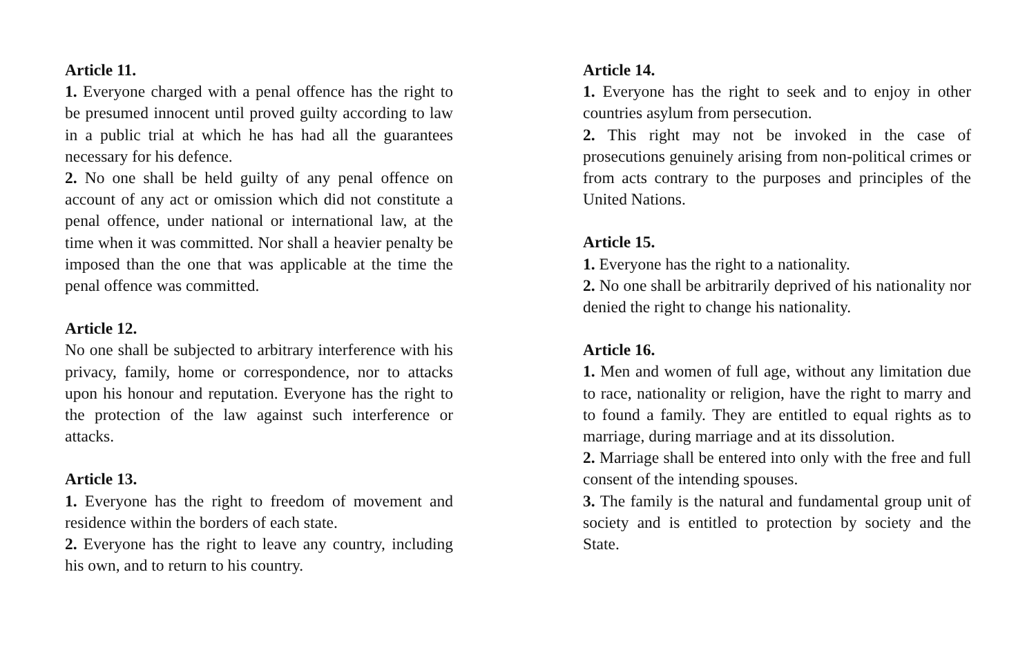Article 11.
1. Everyone charged with a penal offence has the right to be presumed innocent until proved guilty according to law in a public trial at which he has had all the guarantees necessary for his defence.
2. No one shall be held guilty of any penal offence on account of any act or omission which did not constitute a penal offence, under national or international law, at the time when it was committed. Nor shall a heavier penalty be imposed than the one that was applicable at the time the penal offence was committed.
Article 12.
No one shall be subjected to arbitrary interference with his privacy, family, home or correspondence, nor to attacks upon his honour and reputation. Everyone has the right to the protection of the law against such interference or attacks.
Article 13.
1. Everyone has the right to freedom of movement and residence within the borders of each state.
2. Everyone has the right to leave any country, including his own, and to return to his country.
Article 14.
1. Everyone has the right to seek and to enjoy in other countries asylum from persecution.
2. This right may not be invoked in the case of prosecutions genuinely arising from non-political crimes or from acts contrary to the purposes and principles of the United Nations.
Article 15.
1. Everyone has the right to a nationality.
2. No one shall be arbitrarily deprived of his nationality nor denied the right to change his nationality.
Article 16.
1. Men and women of full age, without any limitation due to race, nationality or religion, have the right to marry and to found a family. They are entitled to equal rights as to marriage, during marriage and at its dissolution.
2. Marriage shall be entered into only with the free and full consent of the intending spouses.
3. The family is the natural and fundamental group unit of society and is entitled to protection by society and the State.